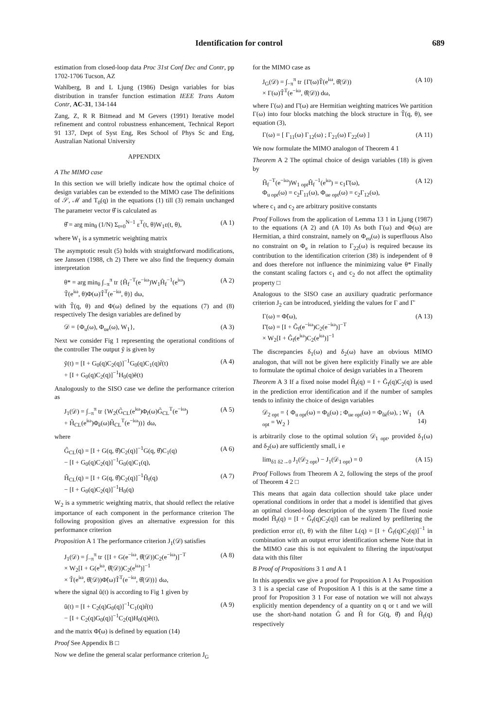Identification for control 689
estimation from closed-loop data Proc 31st Conf Dec and Contr, pp 1702-1706 Tucson, AZ
Wahlberg, B and L Ljung (1986) Design variables for bias distribution in transfer function estimation IEEE Trans Autom Contr, AC-31, 134-144
Zang, Z, R R Bitmead and M Gevers (1991) Iterative model refinement and control robustness enhancement, Technical Report 91 137, Dept of Syst Eng, Res School of Phys Sc and Eng, Australian National University
APPENDIX
A The MIMO case
In this section we will briefly indicate how the optimal choice of design variables can be extended to the MIMO case The definitions of 𝒮, ℳ and T<sub>0</sub>(q) in the equations (1) till (3) remain unchanged The parameter vector θ̂ is calculated as
θ̂ = arg min<sub>θ</sub> (1/N) Σ<sub>t=0</sub><sup>N−1</sup> ε<sup>T</sup>(t, θ)W<sub>1</sub>ε(t, θ), (A 1)
where W<sub>1</sub> is a symmetric weighting matrix
The asymptotic result (5) holds with straightforward modifications, see Janssen (1988, ch 2) There we also find the frequency domain interpretation
θ* = arg min<sub>θ</sub> ∫<sub>−π</sub><sup>π</sup> tr {Ĥ<sub>f</sub><sup>−T</sup>(e<sup>−iω</sup>)W<sub>1</sub>Ĥ<sub>f</sub><sup>−1</sup>(e<sup>iω</sup>)
T̃(e<sup>iω</sup>, θ)Φ(ω)T̃<sup>T</sup>(e<sup>−iω</sup>, θ)} dω, (A 2)
with T̃(q, θ) and Φ(ω) defined by the equations (7) and (8) respectively The design variables are defined by
𝒟 = {Φ<sub>u</sub>(ω), Φ<sub>ue</sub>(ω), W<sub>1</sub>}, (A 3)
Next we consider Fig 1 representing the operational conditions of the controller The output ỹ is given by
ỹ(t) = [I + G<sub>0</sub>(q)C<sub>2</sub>(q)]<sup>−1</sup>G<sub>0</sub>(q)C<sub>1</sub>(q)r̃(t)
+ [I + G<sub>0</sub>(q)C<sub>2</sub>(q)]<sup>−1</sup>H<sub>0</sub>(q)ẽ(t) (A 4)
Analogously to the SISO case we define the performance criterion as
J<sub>1</sub>(𝒟) = ∫<sub>−π</sub><sup>π</sup> tr {W<sub>2</sub>(G̃<sub>CL</sub>(e<sup>iω</sup>)Φ<sub>r̃</sub>(ω)G̃<sub>CL</sub><sup>T</sup>(e<sup>−iω</sup>)
+ H̃<sub>CL</sub>(e<sup>iω</sup>)Φ<sub>ẽ</sub>(ω)H̃<sub>CL</sub><sup>T</sup>(e<sup>−iω</sup>))} dω, (A 5)
where
G̃<sub>CL</sub>(q) = [I + G(q, θ̂)C<sub>2</sub>(q)]<sup>−1</sup>G(q, θ̂)C<sub>1</sub>(q)
− [I + G<sub>0</sub>(q)C<sub>2</sub>(q)]<sup>−1</sup>G<sub>0</sub>(q)C<sub>1</sub>(q), (A 6)
H̃<sub>CL</sub>(q) = [I + G(q, θ̂)C<sub>2</sub>(q)]<sup>−1</sup>Ĥ<sub>f</sub>(q)
− [I + G<sub>0</sub>(q)C<sub>2</sub>(q)]<sup>−1</sup>H<sub>0</sub>(q) (A 7)
W<sub>2</sub> is a symmetric weighting matrix, that should reflect the relative importance of each component in the performance criterion The following proposition gives an alternative expression for this performance criterion
Proposition A 1 The performance criterion J<sub>1</sub>(𝒟) satisfies
J<sub>1</sub>(𝒟) = ∫<sub>−π</sub><sup>π</sup> tr {[I + G(e<sup>−iω</sup>, θ̂(𝒟))C<sub>2</sub>(e<sup>−iω</sup>)]<sup>−T</sup>
× W<sub>2</sub>[I + G(e<sup>iω</sup>, θ̂(𝒟))C<sub>2</sub>(e<sup>iω</sup>)]<sup>−1</sup>
× T̃(e<sup>iω</sup>, θ̂(𝒟))Φ̃(ω)T̃<sup>T</sup>(e<sup>−iω</sup>, θ̂(𝒟))} dω, (A 8)
where the signal ũ(t) is according to Fig 1 given by
ũ(t) = [I + C<sub>2</sub>(q)G<sub>0</sub>(q)]<sup>−1</sup>C<sub>1</sub>(q)r̃(t)
− [I + C<sub>2</sub>(q)G<sub>0</sub>(q)]<sup>−1</sup>C<sub>2</sub>(q)H<sub>0</sub>(q)ẽ(t), (A 9)
and the matrix Φ̃(ω) is defined by equation (14)
Proof See Appendix B □
Now we define the general scalar performance criterion J<sub>G</sub>
for the MIMO case as
J<sub>G</sub>(𝒟) = ∫<sub>−π</sub><sup>π</sup> tr {Γ̄(ω)T̃(e<sup>iω</sup>, θ̂(𝒟))
× Γ(ω)T̃<sup>T</sup>(e<sup>−iω</sup>, θ̂(𝒟)) dω, (A 10)
where Γ(ω) and Γ̄(ω) are Hermitian weighting matrices We partition Γ(ω) into four blocks matching the block structure in T̃(q, θ), see equation (3),
Γ(ω) = [ Γ<sub>11</sub>(ω) Γ<sub>12</sub>(ω) ; Γ<sub>21</sub>(ω) Γ<sub>22</sub>(ω) ] (A 11)
We now formulate the MIMO analogon of Theorem 4 1
Theorem A 2 The optimal choice of design variables (18) is given by
Ĥ<sub>f</sub><sup>−T</sup>(e<sup>−iω</sup>)W<sub>1 opt</sub>Ĥ<sub>f</sub><sup>−1</sup>(e<sup>iω</sup>) = c<sub>1</sub>Γ̄(ω),
Φ<sub>u opt</sub>(ω) = c<sub>2</sub>Γ<sub>11</sub>(ω), Φ<sub>ue opt</sub>(ω) = c<sub>2</sub>Γ<sub>12</sub>(ω), (A 12)
where c<sub>1</sub> and c<sub>2</sub> are arbitrary positive constants
Proof Follows from the application of Lemma 13 1 in Ljung (1987) to the equations (A 2) and (A 10) As both Γ(ω) and Φ(ω) are Hermitian, a third constraint, namely on Φ<sub>eu</sub>(ω) is superfluous Also no constraint on Φ<sub>e</sub> in relation to Γ<sub>22</sub>(ω) is required because its contribution to the identification criterion (38) is independent of θ and does therefore not influence the minimizing value θ* Finally the constant scaling factors c<sub>1</sub> and c<sub>2</sub> do not affect the optimality property □
Analogous to the SISO case an auxiliary quadratic performance criterion J<sub>2</sub> can be introduced, yielding the values for Γ and Γ̄
Γ(ω) = Φ̃(ω),
Γ̄(ω) = [I + Ĝ<sub>f</sub>(e<sup>−iω</sup>)C<sub>2</sub>(e<sup>−iω</sup>)]<sup>−T</sup>
× W<sub>2</sub>[I + Ĝ<sub>f</sub>(e<sup>iω</sup>)C<sub>2</sub>(e<sup>iω</sup>)]<sup>−1</sup> (A 13)
The discrepancies δ<sub>1</sub>(ω) and δ<sub>2</sub>(ω) have an obvious MIMO analogon, that will not be given here explicitly Finally we are able to formulate the optimal choice of design variables in a Theorem
Theorem A 3 If a fixed noise model Ĥ<sub>f</sub>(q) = I + Ĝ<sub>f</sub>(q)C<sub>2</sub>(q) is used in the prediction error identification and if the number of samples tends to infinity the choice of design variables
𝒟<sub>2 opt</sub> = { Φ<sub>u opt</sub>(ω) = Φ<sub>ũ</sub>(ω) ; Φ<sub>ue opt</sub>(ω) = Φ<sub>ũẽ</sub>(ω), ; W<sub>1 opt</sub> = W<sub>2</sub> } (A 14)
is arbitrarily close to the optimal solution 𝒟<sub>1 opt</sub>, provided δ<sub>1</sub>(ω) and δ<sub>2</sub>(ω) are sufficiently small, i e
lim<sub>δ1 δ2→0</sub> J<sub>1</sub>(𝒟<sub>2 opt</sub>) − J<sub>1</sub>(𝒟<sub>1 opt</sub>) = 0 (A 15)
Proof Follows from Theorem A 2, following the steps of the proof of Theorem 4 2 □
This means that again data collection should take place under operational conditions in order that a model is identified that gives an optimal closed-loop description of the system The fixed nosie model Ĥ<sub>f</sub>(q) = [I + Ĝ<sub>f</sub>(q)C<sub>2</sub>(q)] can be realized by prefiltering the prediction error ε(t, θ) with the filter L(q) = [I + Ĝ<sub>f</sub>(q)C<sub>2</sub>(q)]<sup>−1</sup> in combination with an output error identification scheme Note that in the MIMO case this is not equivalent to filtering the input/output data with this filter
B Proof of Propositions 3 1 and A 1
In this appendix we give a proof for Proposition A 1 As Proposition 3 1 is a special case of Proposition A 1 this is at the same time a proof for Proposition 3 1 For ease of notation we will not always explicitly mention dependency of a quantity on q or t and we will use the short-hand notation Ĝ and Ĥ for G(q, θ̂) and Ĥ<sub>f</sub>(q) respectively